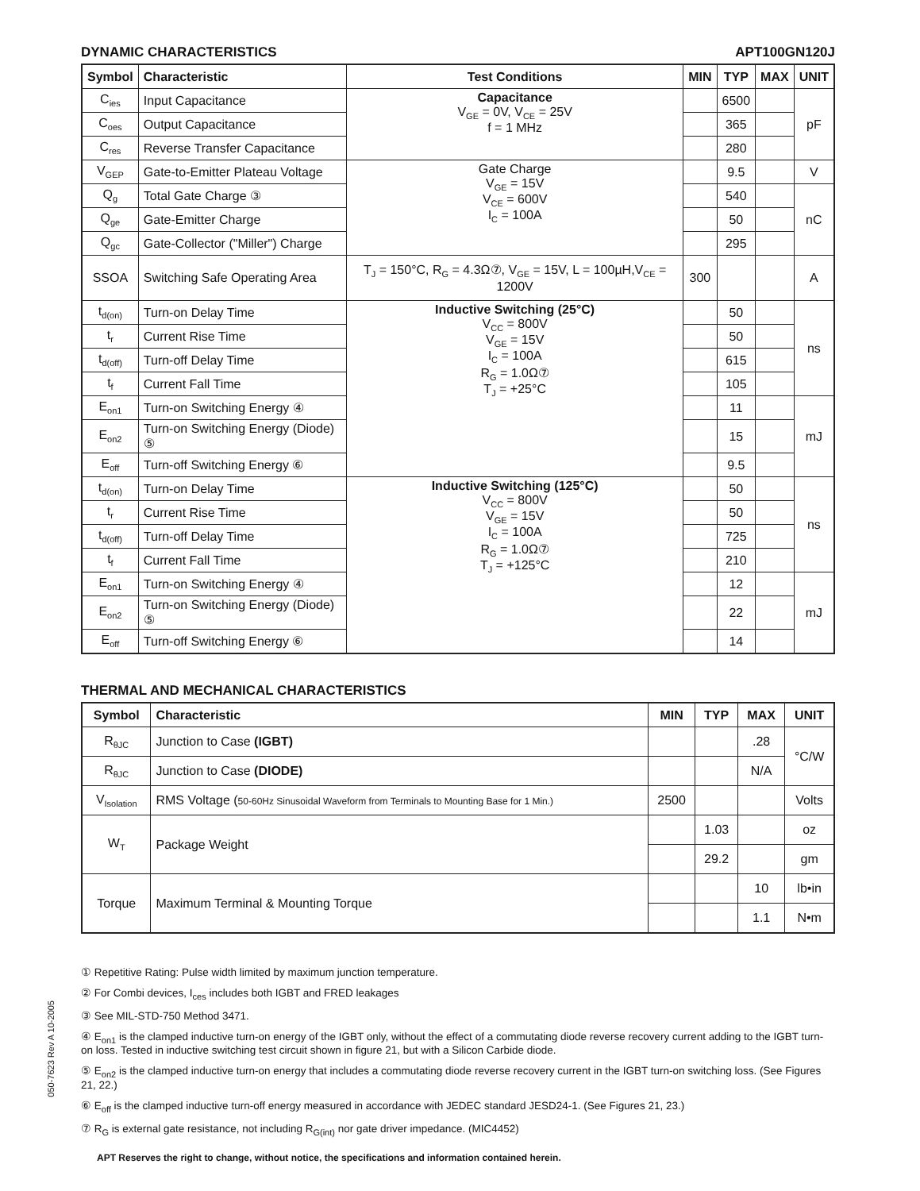050-7623 Rev A 10-2005
DYNAMIC CHARACTERISTICS APT100GN120J
| Symbol | Characteristic | Test Conditions | MIN | TYP | MAX | UNIT |
| --- | --- | --- | --- | --- | --- | --- |
| C<sub>ies</sub> | Input Capacitance | Capacitance V<sub>GE</sub> = 0V, V<sub>CE</sub> = 25V f = 1 MHz | | 6500 | | pF |
| C<sub>oes</sub> | Output Capacitance | | | 365 | | |
| C<sub>res</sub> | Reverse Transfer Capacitance | | | 280 | | |
| V<sub>GEP</sub> | Gate-to-Emitter Plateau Voltage | Gate Charge V<sub>GE</sub> = 15V V<sub>CE</sub> = 600V I<sub>C</sub> = 100A | | 9.5 | | V |
| Q<sub>g</sub> | Total Gate Charge ③ | | | 540 | | nC |
| Q<sub>ge</sub> | Gate-Emitter Charge | | | 50 | | |
| Q<sub>gc</sub> | Gate-Collector ("Miller") Charge | | | 295 | | |
| SSOA | Switching Safe Operating Area | T<sub>J</sub> = 150°C, R<sub>G</sub> = 4.3Ω⑦, V<sub>GE</sub> = 15V, L = 100µH,V<sub>CE</sub> = 1200V | 300 | | | A |
| t<sub>d(on)</sub> | Turn-on Delay Time | Inductive Switching (25°C) V<sub>CC</sub> = 800V V<sub>GE</sub> = 15V I<sub>C</sub> = 100A R<sub>G</sub> = 1.0Ω⑦ T<sub>J</sub> = +25°C | | 50 | | ns |
| t<sub>r</sub> | Current Rise Time | | | 50 | | |
| t<sub>d(off)</sub> | Turn-off Delay Time | | | 615 | | |
| t<sub>f</sub> | Current Fall Time | | | 105 | | |
| E<sub>on1</sub> | Turn-on Switching Energy ④ | | | 11 | | mJ |
| E<sub>on2</sub> | Turn-on Switching Energy (Diode) ⑤ | | | 15 | | |
| E<sub>off</sub> | Turn-off Switching Energy ⑥ | | | 9.5 | | |
| t<sub>d(on)</sub> | Turn-on Delay Time | Inductive Switching (125°C) V<sub>CC</sub> = 800V V<sub>GE</sub> = 15V I<sub>C</sub> = 100A R<sub>G</sub> = 1.0Ω⑦ T<sub>J</sub> = +125°C | | 50 | | ns |
| t<sub>r</sub> | Current Rise Time | | | 50 | | |
| t<sub>d(off)</sub> | Turn-off Delay Time | | | 725 | | |
| t<sub>f</sub> | Current Fall Time | | | 210 | | |
| E<sub>on1</sub> | Turn-on Switching Energy ④ | | | 12 | | mJ |
| E<sub>on2</sub> | Turn-on Switching Energy (Diode) ⑤ | | | 22 | | |
| E<sub>off</sub> | Turn-off Switching Energy ⑥ | | | 14 | | |
THERMAL AND MECHANICAL CHARACTERISTICS
| Symbol | Characteristic | MIN | TYP | MAX | UNIT |
| --- | --- | --- | --- | --- | --- |
| R<sub>θJC</sub> | Junction to Case (IGBT) | | | .28 | °C/W |
| R<sub>θJC</sub> | Junction to Case (DIODE) | | | N/A | |
| V<sub>Isolation</sub> | RMS Voltage ( 50-60Hz Sinusoidal Waveform from Terminals to Mounting Base for 1 Min.) | 2500 | | | Volts |
| W<sub>T</sub> | Package Weight | | 1.03 | | oz |
| | | | 29.2 | | gm |
| Torque | Maximum Terminal & Mounting Torque | | | 10 | lb•in |
| | | | | 1.1 | N•m |
① Repetitive Rating: Pulse width limited by maximum junction temperature.
② For Combi devices, I<sub>ces</sub> includes both IGBT and FRED leakages
③ See MIL-STD-750 Method 3471.
④ E<sub>on1</sub> is the clamped inductive turn-on energy of the IGBT only, without the effect of a commutating diode reverse recovery current adding to the IGBT turn-on loss. Tested in inductive switching test circuit shown in figure 21, but with a Silicon Carbide diode.
⑤ E<sub>on2</sub> is the clamped inductive turn-on energy that includes a commutating diode reverse recovery current in the IGBT turn-on switching loss. (See Figures 21, 22.)
⑥ E<sub>off</sub> is the clamped inductive turn-off energy measured in accordance with JEDEC standard JESD24-1. (See Figures 21, 23.)
⑦ R<sub>G</sub> is external gate resistance, not including R<sub>G(int)</sub> nor gate driver impedance. (MIC4452)
APT Reserves the right to change, without notice, the specifications and information contained herein.